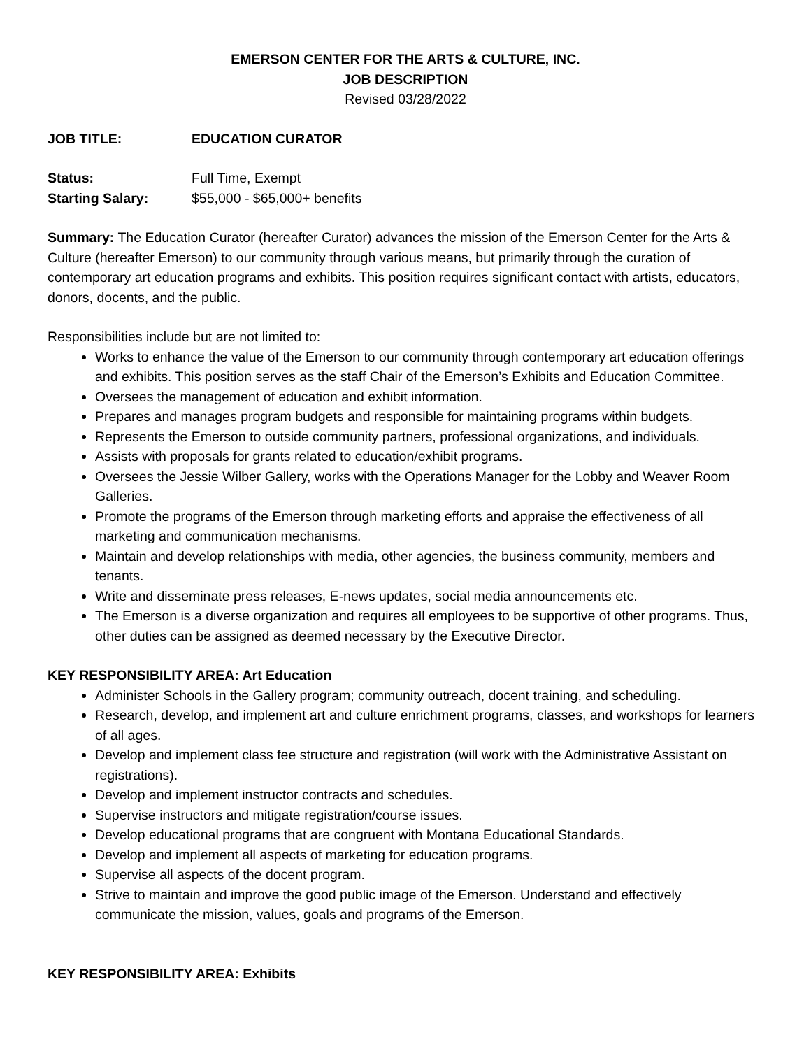EMERSON CENTER FOR THE ARTS & CULTURE, INC.
JOB DESCRIPTION
Revised 03/28/2022
JOB TITLE: EDUCATION CURATOR
Status: Full Time, Exempt
Starting Salary: $55,000 - $65,000+ benefits
Summary: The Education Curator (hereafter Curator) advances the mission of the Emerson Center for the Arts & Culture (hereafter Emerson) to our community through various means, but primarily through the curation of contemporary art education programs and exhibits. This position requires significant contact with artists, educators, donors, docents, and the public.
Responsibilities include but are not limited to:
Works to enhance the value of the Emerson to our community through contemporary art education offerings and exhibits. This position serves as the staff Chair of the Emerson’s Exhibits and Education Committee.
Oversees the management of education and exhibit information.
Prepares and manages program budgets and responsible for maintaining programs within budgets.
Represents the Emerson to outside community partners, professional organizations, and individuals.
Assists with proposals for grants related to education/exhibit programs.
Oversees the Jessie Wilber Gallery, works with the Operations Manager for the Lobby and Weaver Room Galleries.
Promote the programs of the Emerson through marketing efforts and appraise the effectiveness of all marketing and communication mechanisms.
Maintain and develop relationships with media, other agencies, the business community, members and tenants.
Write and disseminate press releases, E-news updates, social media announcements etc.
The Emerson is a diverse organization and requires all employees to be supportive of other programs. Thus, other duties can be assigned as deemed necessary by the Executive Director.
KEY RESPONSIBILITY AREA: Art Education
Administer Schools in the Gallery program; community outreach, docent training, and scheduling.
Research, develop, and implement art and culture enrichment programs, classes, and workshops for learners of all ages.
Develop and implement class fee structure and registration (will work with the Administrative Assistant on registrations).
Develop and implement instructor contracts and schedules.
Supervise instructors and mitigate registration/course issues.
Develop educational programs that are congruent with Montana Educational Standards.
Develop and implement all aspects of marketing for education programs.
Supervise all aspects of the docent program.
Strive to maintain and improve the good public image of the Emerson. Understand and effectively communicate the mission, values, goals and programs of the Emerson.
KEY RESPONSIBILITY AREA: Exhibits